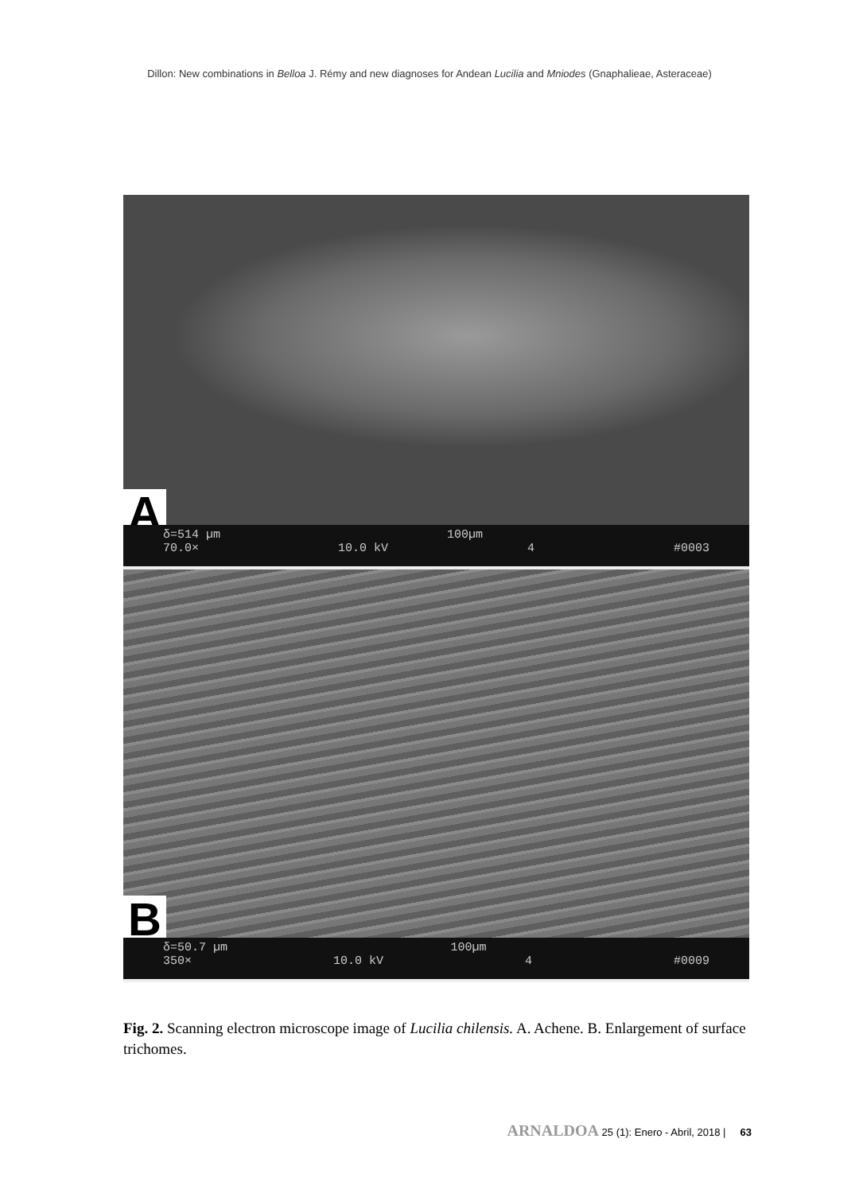Dillon: New combinations in Belloa J. Rémy and new diagnoses for Andean Lucilia and Mniodes (Gnaphalieae, Asteraceae)
A
δ=514 µm 100µm
70.0× 10.0 kV 4 #0003
B
δ=50.7 µm 100µm
350× 10.0 kV 4 #0009
Fig. 2. Scanning electron microscope image of Lucilia chilensis. A. Achene. B. Enlargement of surface trichomes.
ARNALDOA 25 (1): Enero - Abril, 2018 | 63